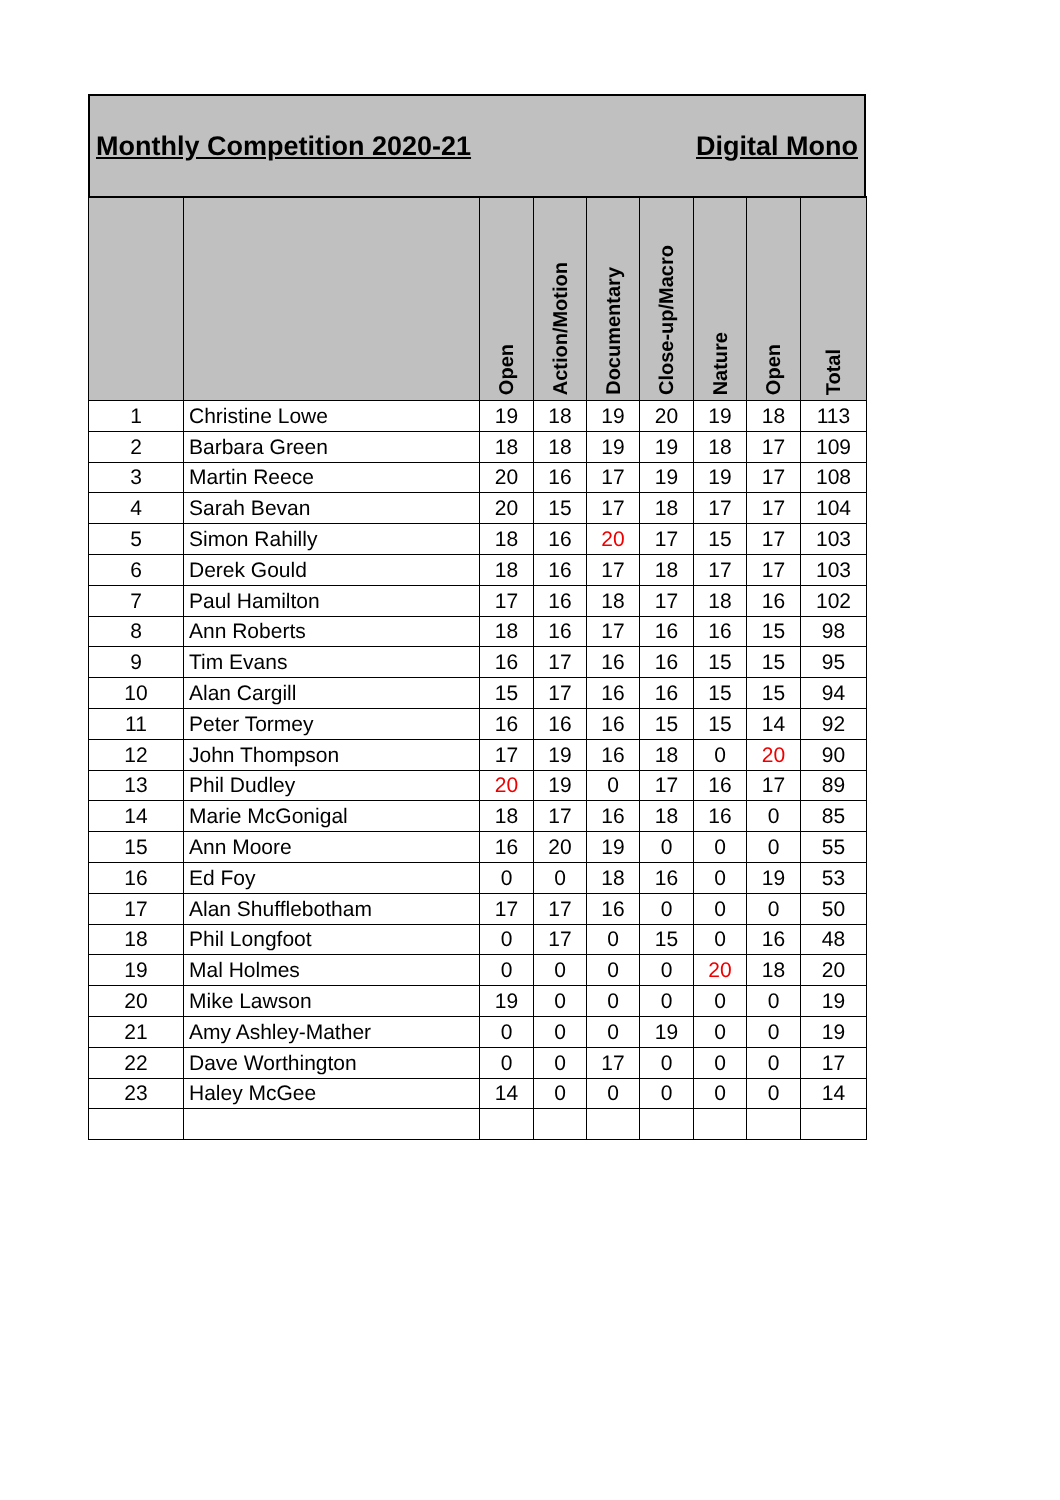Monthly Competition 2020-21 Digital Mono
| | | Open | Action/Motion | Documentary | Close-up/Macro | Nature | Open | Total |
| --- | --- | --- | --- | --- | --- | --- | --- | --- |
| 1 | Christine Lowe | 19 | 18 | 19 | 20 | 19 | 18 | 113 |
| 2 | Barbara Green | 18 | 18 | 19 | 19 | 18 | 17 | 109 |
| 3 | Martin Reece | 20 | 16 | 17 | 19 | 19 | 17 | 108 |
| 4 | Sarah Bevan | 20 | 15 | 17 | 18 | 17 | 17 | 104 |
| 5 | Simon Rahilly | 18 | 16 | 20 | 17 | 15 | 17 | 103 |
| 6 | Derek Gould | 18 | 16 | 17 | 18 | 17 | 17 | 103 |
| 7 | Paul Hamilton | 17 | 16 | 18 | 17 | 18 | 16 | 102 |
| 8 | Ann Roberts | 18 | 16 | 17 | 16 | 16 | 15 | 98 |
| 9 | Tim Evans | 16 | 17 | 16 | 16 | 15 | 15 | 95 |
| 10 | Alan Cargill | 15 | 17 | 16 | 16 | 15 | 15 | 94 |
| 11 | Peter Tormey | 16 | 16 | 16 | 15 | 15 | 14 | 92 |
| 12 | John Thompson | 17 | 19 | 16 | 18 | 0 | 20 | 90 |
| 13 | Phil Dudley | 20 | 19 | 0 | 17 | 16 | 17 | 89 |
| 14 | Marie McGonigal | 18 | 17 | 16 | 18 | 16 | 0 | 85 |
| 15 | Ann Moore | 16 | 20 | 19 | 0 | 0 | 0 | 55 |
| 16 | Ed Foy | 0 | 0 | 18 | 16 | 0 | 19 | 53 |
| 17 | Alan Shufflebotham | 17 | 17 | 16 | 0 | 0 | 0 | 50 |
| 18 | Phil Longfoot | 0 | 17 | 0 | 15 | 0 | 16 | 48 |
| 19 | Mal Holmes | 0 | 0 | 0 | 0 | 20 | 18 | 20 |
| 20 | Mike Lawson | 19 | 0 | 0 | 0 | 0 | 0 | 19 |
| 21 | Amy Ashley-Mather | 0 | 0 | 0 | 19 | 0 | 0 | 19 |
| 22 | Dave Worthington | 0 | 0 | 17 | 0 | 0 | 0 | 17 |
| 23 | Haley McGee | 14 | 0 | 0 | 0 | 0 | 0 | 14 |